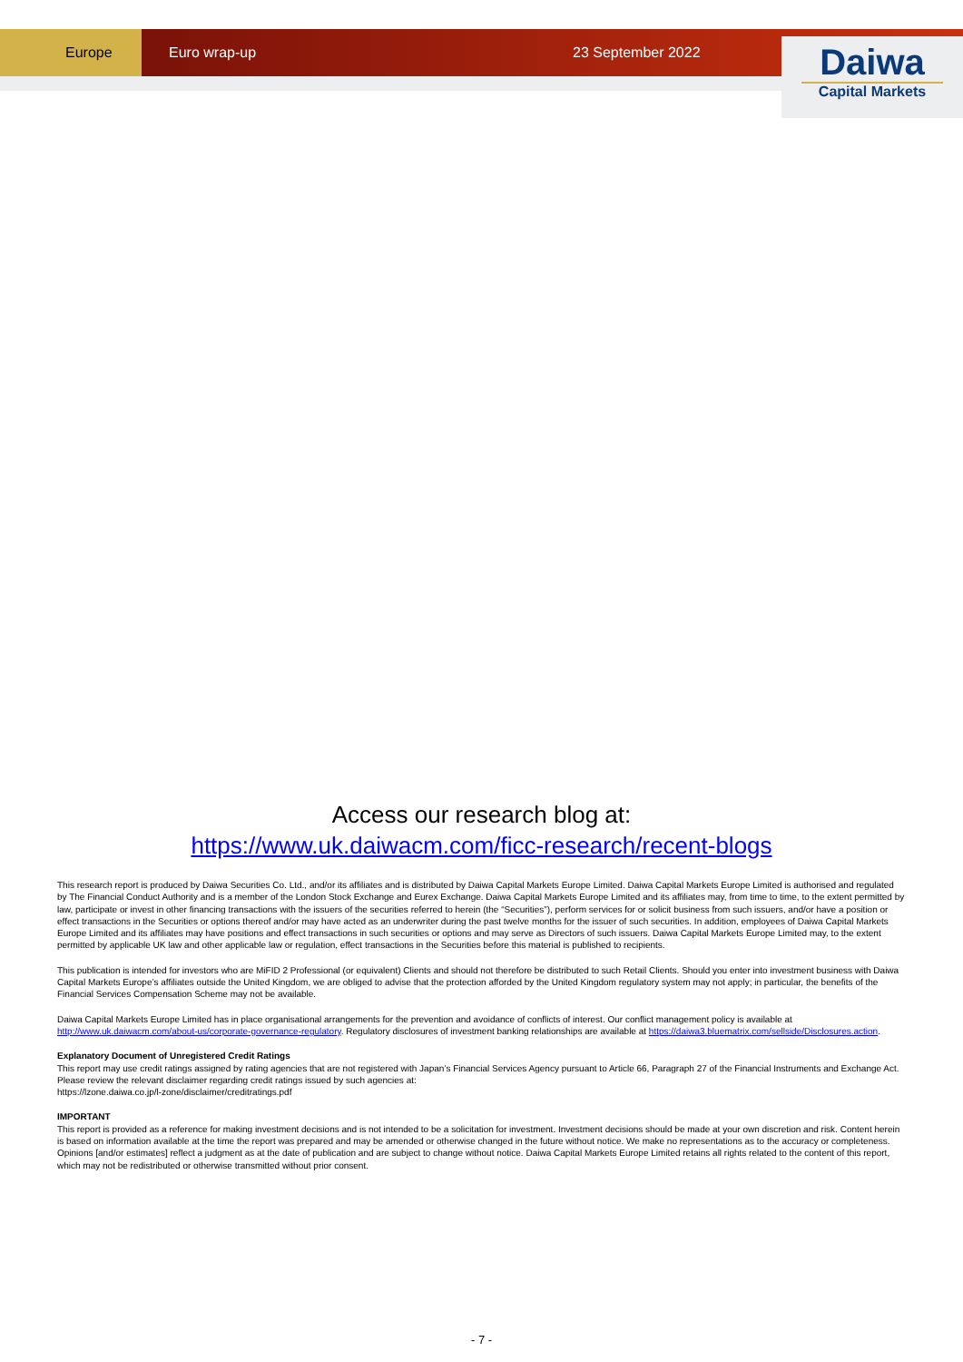Europe Euro wrap-up 23 September 2022
Daiwa
Capital Markets
Access our research blog at:
https://www.uk.daiwacm.com/ficc-research/recent-blogs
This research report is produced by Daiwa Securities Co. Ltd., and/or its affiliates and is distributed by Daiwa Capital Markets Europe Limited. Daiwa Capital Markets Europe Limited is authorised and regulated by The Financial Conduct Authority and is a member of the London Stock Exchange and Eurex Exchange. Daiwa Capital Markets Europe Limited and its affiliates may, from time to time, to the extent permitted by law, participate or invest in other financing transactions with the issuers of the securities referred to herein (the “Securities”), perform services for or solicit business from such issuers, and/or have a position or effect transactions in the Securities or options thereof and/or may have acted as an underwriter during the past twelve months for the issuer of such securities. In addition, employees of Daiwa Capital Markets Europe Limited and its affiliates may have positions and effect transactions in such securities or options and may serve as Directors of such issuers. Daiwa Capital Markets Europe Limited may, to the extent permitted by applicable UK law and other applicable law or regulation, effect transactions in the Securities before this material is published to recipients.
This publication is intended for investors who are MiFID 2 Professional (or equivalent) Clients and should not therefore be distributed to such Retail Clients. Should you enter into investment business with Daiwa Capital Markets Europe’s affiliates outside the United Kingdom, we are obliged to advise that the protection afforded by the United Kingdom regulatory system may not apply; in particular, the benefits of the Financial Services Compensation Scheme may not be available.
Daiwa Capital Markets Europe Limited has in place organisational arrangements for the prevention and avoidance of conflicts of interest. Our conflict management policy is available at http://www.uk.daiwacm.com/about-us/corporate-governance-regulatory. Regulatory disclosures of investment banking relationships are available at https://daiwa3.bluematrix.com/sellside/Disclosures.action.
Explanatory Document of Unregistered Credit Ratings
This report may use credit ratings assigned by rating agencies that are not registered with Japan’s Financial Services Agency pursuant to Article 66, Paragraph 27 of the Financial Instruments and Exchange Act. Please review the relevant disclaimer regarding credit ratings issued by such agencies at:
https://lzone.daiwa.co.jp/l-zone/disclaimer/creditratings.pdf
IMPORTANT
This report is provided as a reference for making investment decisions and is not intended to be a solicitation for investment. Investment decisions should be made at your own discretion and risk. Content herein is based on information available at the time the report was prepared and may be amended or otherwise changed in the future without notice. We make no representations as to the accuracy or completeness. Opinions [and/or estimates] reflect a judgment as at the date of publication and are subject to change without notice. Daiwa Capital Markets Europe Limited retains all rights related to the content of this report, which may not be redistributed or otherwise transmitted without prior consent.
- 7 -